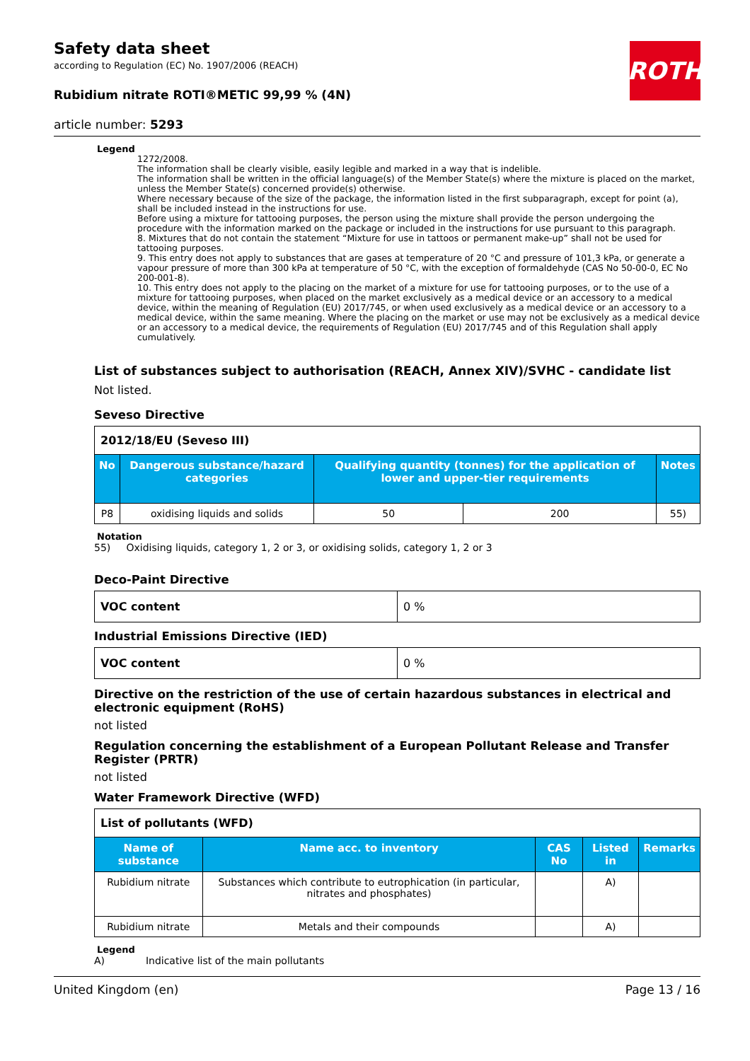ROTH
Safety data sheet
according to Regulation (EC) No. 1907/2006 (REACH)
Rubidium nitrate ROTI®METIC 99,99 % (4N)
article number: 5293
Legend
1272/2008.
The information shall be clearly visible, easily legible and marked in a way that is indelible.
The information shall be written in the official language(s) of the Member State(s) where the mixture is placed on the market, unless the Member State(s) concerned provide(s) otherwise.
Where necessary because of the size of the package, the information listed in the first subparagraph, except for point (a), shall be included instead in the instructions for use.
Before using a mixture for tattooing purposes, the person using the mixture shall provide the person undergoing the procedure with the information marked on the package or included in the instructions for use pursuant to this paragraph.
8. Mixtures that do not contain the statement “Mixture for use in tattoos or permanent make-up” shall not be used for tattooing purposes.
9. This entry does not apply to substances that are gases at temperature of 20 °C and pressure of 101,3 kPa, or generate a vapour pressure of more than 300 kPa at temperature of 50 °C, with the exception of formaldehyde (CAS No 50-00-0, EC No 200-001-8).
10. This entry does not apply to the placing on the market of a mixture for use for tattooing purposes, or to the use of a mixture for tattooing purposes, when placed on the market exclusively as a medical device or an accessory to a medical device, within the meaning of Regulation (EU) 2017/745, or when used exclusively as a medical device or an accessory to a medical device, within the same meaning. Where the placing on the market or use may not be exclusively as a medical device or an accessory to a medical device, the requirements of Regulation (EU) 2017/745 and of this Regulation shall apply cumulatively.
List of substances subject to authorisation (REACH, Annex XIV)/SVHC - candidate list
Not listed.
Seveso Directive
| 2012/18/EU (Seveso III) | | | | |
| No | Dangerous substance/hazard categories | Qualifying quantity (tonnes) for the application of lower and upper-tier requirements | | Notes |
| P8 | oxidising liquids and solids | 50 | 200 | 55) |
Notation
55) Oxidising liquids, category 1, 2 or 3, or oxidising solids, category 1, 2 or 3
Deco-Paint Directive
| VOC content | 0 % |
Industrial Emissions Directive (IED)
| VOC content | 0 % |
Directive on the restriction of the use of certain hazardous substances in electrical and electronic equipment (RoHS)
not listed
Regulation concerning the establishment of a European Pollutant Release and Transfer Register (PRTR)
not listed
Water Framework Directive (WFD)
| List of pollutants (WFD) | | | | |
| Name of substance | Name acc. to inventory | CAS No | Listed in | Remarks |
| Rubidium nitrate | Substances which contribute to eutrophication (in particular, nitrates and phosphates) | | A) | |
| Rubidium nitrate | Metals and their compounds | | A) | |
Legend
A) Indicative list of the main pollutants
United Kingdom (en) Page 13 / 16